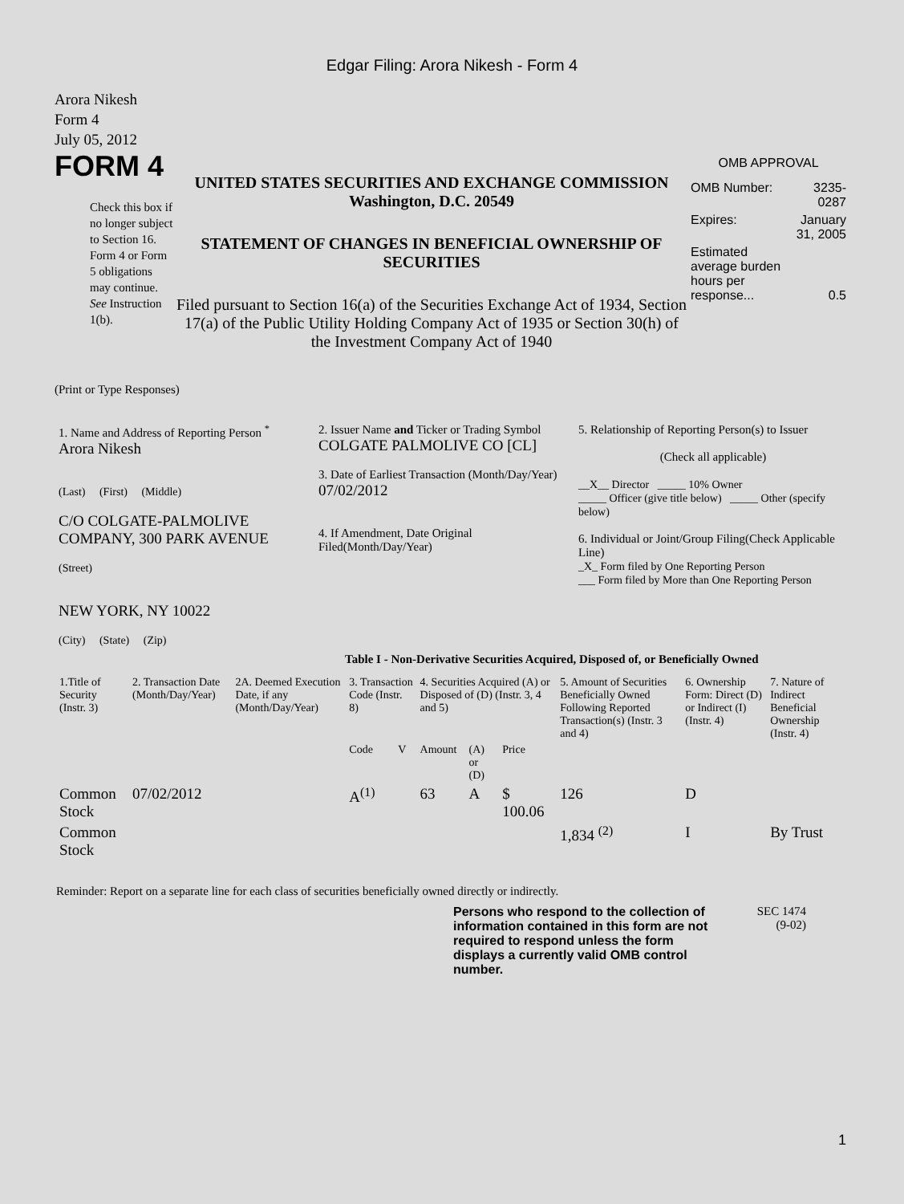Edgar Filing: Arora Nikesh - Form 4
Arora Nikesh
Form 4
July 05, 2012
FORM 4
Check this box if no longer subject to Section 16. Form 4 or Form 5 obligations may continue. See Instruction 1(b).
UNITED STATES SECURITIES AND EXCHANGE COMMISSION
Washington, D.C. 20549
STATEMENT OF CHANGES IN BENEFICIAL OWNERSHIP OF SECURITIES
Filed pursuant to Section 16(a) of the Securities Exchange Act of 1934, Section 17(a) of the Public Utility Holding Company Act of 1935 or Section 30(h) of the Investment Company Act of 1940
OMB APPROVAL
| OMB Number: | 3235-0287 |
| Expires: | January 31, 2005 |
| Estimated average burden hours per response... | 0.5 |
(Print or Type Responses)
| 1. Name and Address of Reporting Person <sup>*</sup> Arora Nikesh (Last) (First) (Middle) C/O COLGATE-PALMOLIVE COMPANY, 300 PARK AVENUE (Street) NEW YORK, NY 10022 (City) (State) (Zip) | 2. Issuer Name and Ticker or Trading Symbol COLGATE PALMOLIVE CO [CL] 3. Date of Earliest Transaction (Month/Day/Year) 07/02/2012 4. If Amendment, Date Original Filed(Month/Day/Year) | 5. Relationship of Reporting Person(s) to Issuer (Check all applicable) __X__ Director _____ 10% Owner _____ Officer (give title below) _____ Other (specify below) 6. Individual or Joint/Group Filing(Check Applicable Line) _X_ Form filed by One Reporting Person ___ Form filed by More than One Reporting Person |
Table I - Non-Derivative Securities Acquired, Disposed of, or Beneficially Owned
| 1.Title of Security (Instr. 3) | 2. Transaction Date (Month/Day/Year) | 2A. Deemed Execution Date, if any (Month/Day/Year) | 3. Transaction Code (Instr. 8) | | 4. Securities Acquired (A) or Disposed of (D) (Instr. 3, 4 and 5) | | | 5. Amount of Securities Beneficially Owned Following Reported Transaction(s) (Instr. 3 and 4) | 6. Ownership Form: Direct (D) or Indirect (I) (Instr. 4) | 7. Nature of Indirect Beneficial Ownership (Instr. 4) |
| | | | Code | V | Amount | (A) or (D) | Price | | | |
| Common Stock | 07/02/2012 | | A<sup>(1)</sup> | | 63 | A | $ 100.06 | 126 | D | |
| Common Stock | | | | | | | | 1,834 <sup>(2)</sup> | I | By Trust |
Reminder: Report on a separate line for each class of securities beneficially owned directly or indirectly.
Persons who respond to the collection of information contained in this form are not required to respond unless the form displays a currently valid OMB control number.
SEC 1474
(9-02)
1